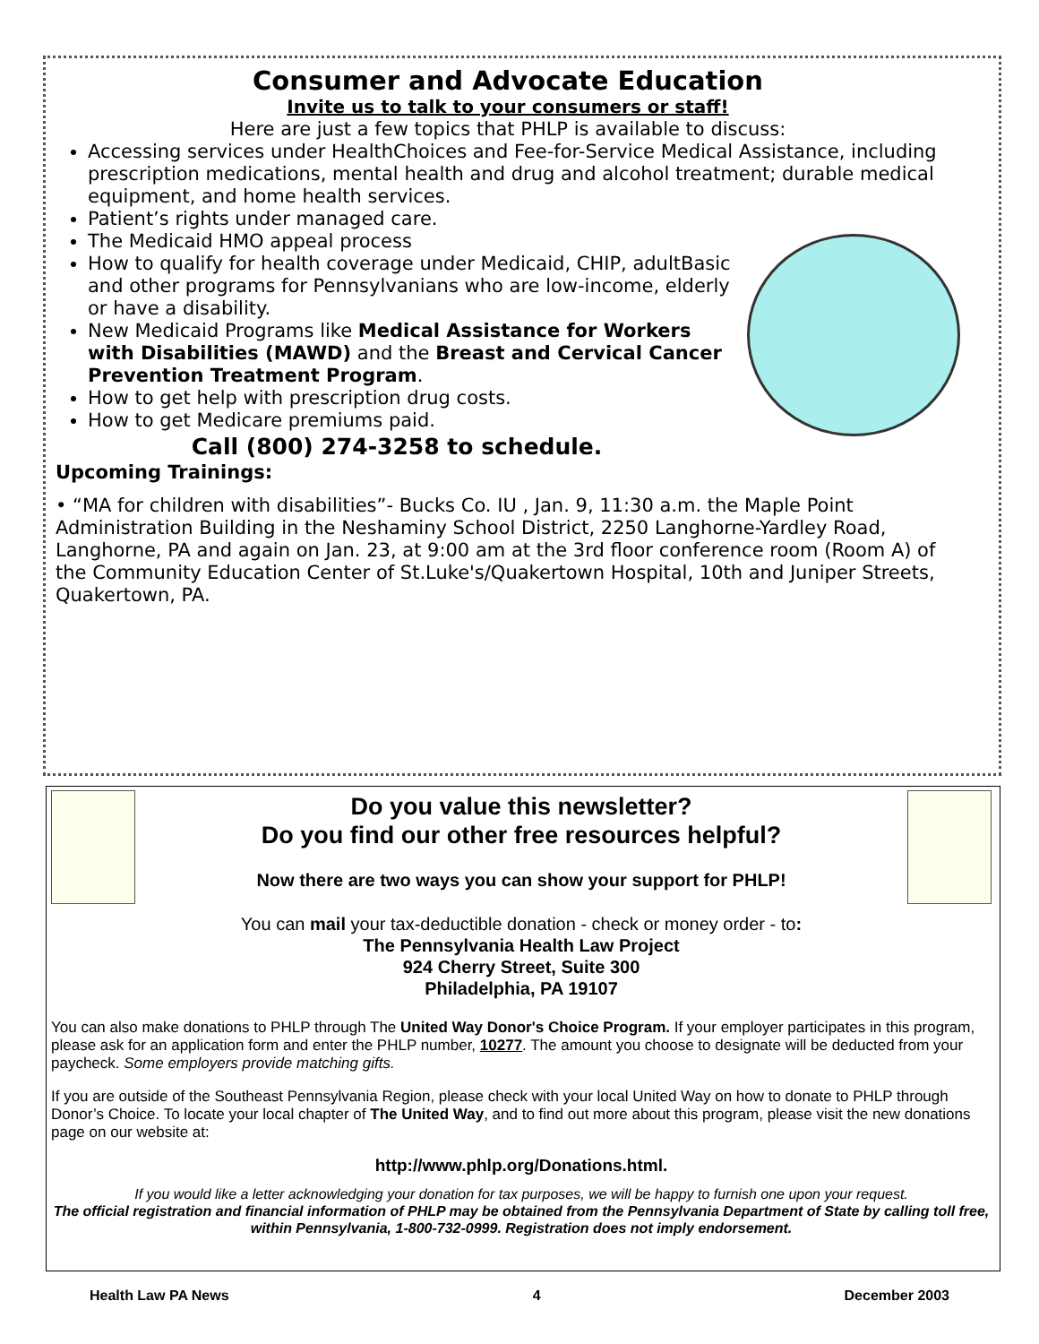Consumer and Advocate Education
Invite us to talk to your consumers or staff!
Here are just a few topics that PHLP is available to discuss:
Accessing services under HealthChoices and Fee-for-Service Medical Assistance, including prescription medications, mental health and drug and alcohol treatment; durable medical equipment, and home health services.
Patient’s rights under managed care.
The Medicaid HMO appeal process
How to qualify for health coverage under Medicaid, CHIP, adultBasic and other programs for Pennsylvanians who are low-income, elderly or have a disability.
New Medicaid Programs like Medical Assistance for Workers with Disabilities (MAWD) and the Breast and Cervical Cancer Prevention Treatment Program.
How to get help with prescription drug costs.
How to get Medicare premiums paid.
Call (800) 274-3258 to schedule.
Upcoming Trainings:
• “MA for children with disabilities”- Bucks Co. IU , Jan. 9, 11:30 a.m. the Maple Point Administration Building in the Neshaminy School District, 2250 Langhorne-Yardley Road, Langhorne, PA and again on Jan. 23, at 9:00 am at the 3rd floor conference room (Room A) of the Community Education Center of St.Luke's/Quakertown Hospital, 10th and Juniper Streets, Quakertown, PA.
Do you value this newsletter?
Do you find our other free resources helpful?
Now there are two ways you can show your support for PHLP!
You can mail your tax-deductible donation - check or money order - to:
The Pennsylvania Health Law Project
924 Cherry Street, Suite 300
Philadelphia, PA 19107
You can also make donations to PHLP through The United Way Donor's Choice Program. If your employer participates in this program, please ask for an application form and enter the PHLP number, 10277. The amount you choose to designate will be deducted from your paycheck. Some employers provide matching gifts.
If you are outside of the Southeast Pennsylvania Region, please check with your local United Way on how to donate to PHLP through Donor’s Choice. To locate your local chapter of The United Way, and to find out more about this program, please visit the new donations page on our website at:
http://www.phlp.org/Donations.html.
If you would like a letter acknowledging your donation for tax purposes, we will be happy to furnish one upon your request.
The official registration and financial information of PHLP may be obtained from the Pennsylvania Department of State by calling toll free, within Pennsylvania, 1-800-732-0999. Registration does not imply endorsement.
Health Law PA News 4 December 2003